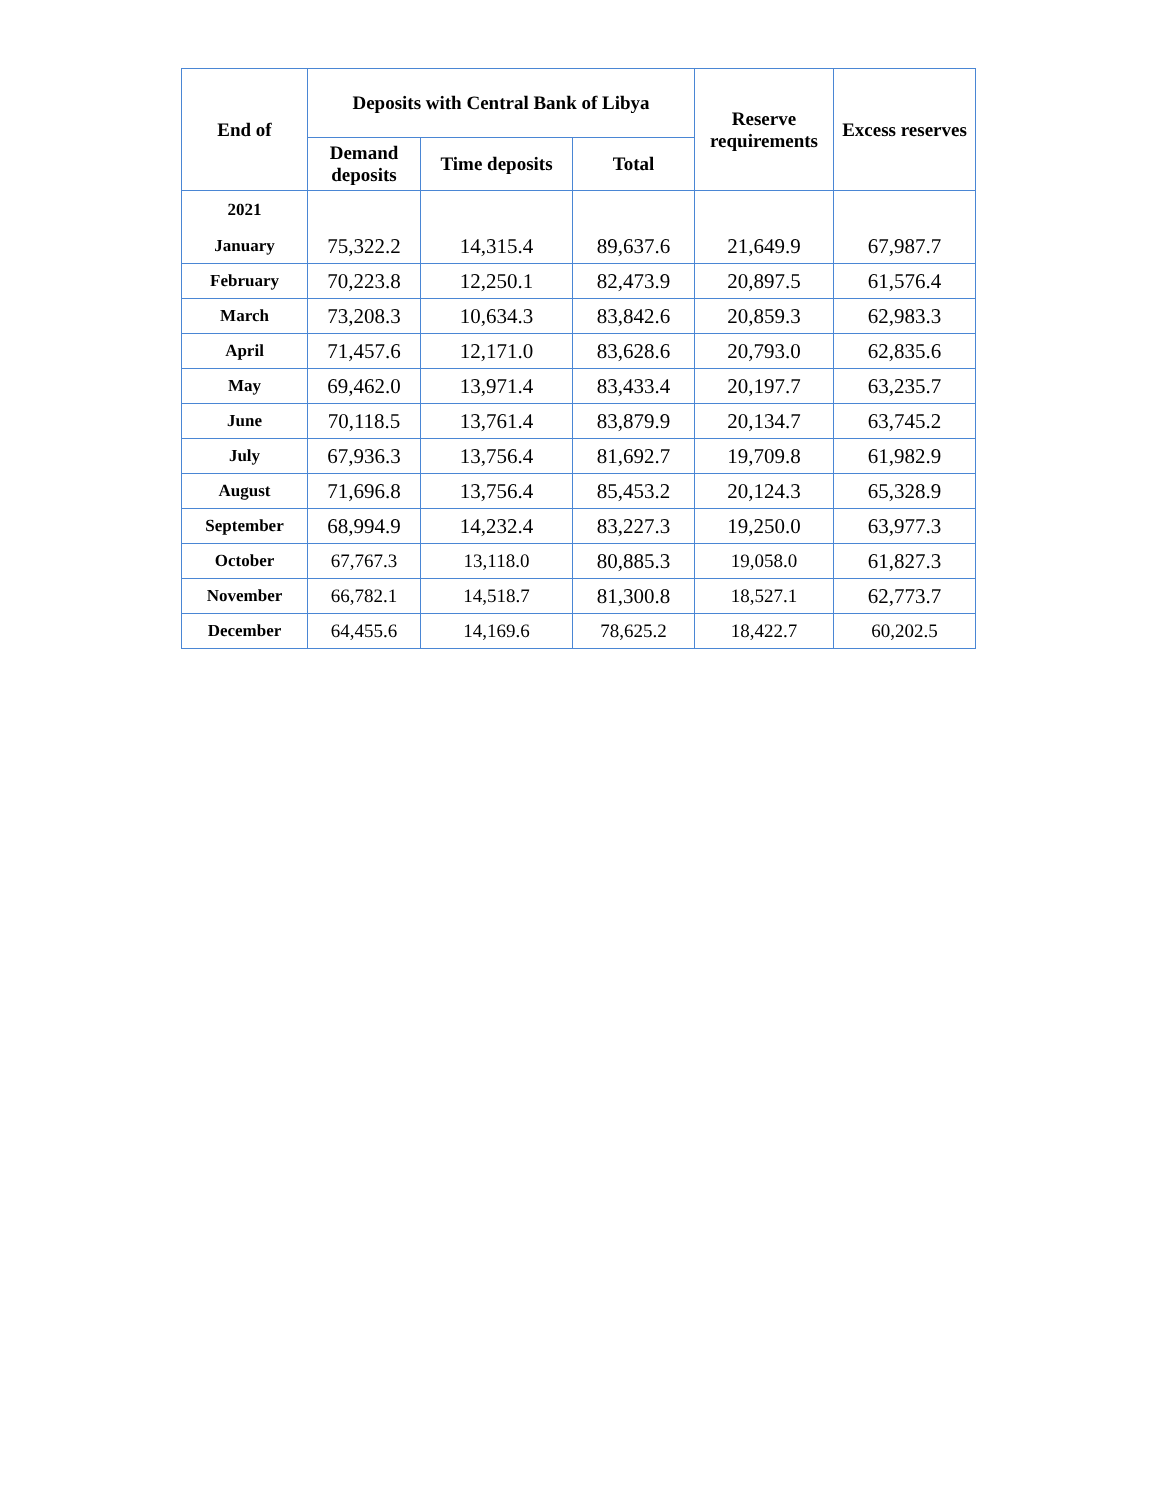| End of | Deposits with Central Bank of Libya | | | Reserve requirements | Excess reserves |
| --- | --- | --- | --- | --- | --- |
| | Demand deposits | Time deposits | Total | | |
| 2021 | | | | | |
| January | 75,322.2 | 14,315.4 | 89,637.6 | 21,649.9 | 67,987.7 |
| February | 70,223.8 | 12,250.1 | 82,473.9 | 20,897.5 | 61,576.4 |
| March | 73,208.3 | 10,634.3 | 83,842.6 | 20,859.3 | 62,983.3 |
| April | 71,457.6 | 12,171.0 | 83,628.6 | 20,793.0 | 62,835.6 |
| May | 69,462.0 | 13,971.4 | 83,433.4 | 20,197.7 | 63,235.7 |
| June | 70,118.5 | 13,761.4 | 83,879.9 | 20,134.7 | 63,745.2 |
| July | 67,936.3 | 13,756.4 | 81,692.7 | 19,709.8 | 61,982.9 |
| August | 71,696.8 | 13,756.4 | 85,453.2 | 20,124.3 | 65,328.9 |
| September | 68,994.9 | 14,232.4 | 83,227.3 | 19,250.0 | 63,977.3 |
| October | 67,767.3 | 13,118.0 | 80,885.3 | 19,058.0 | 61,827.3 |
| November | 66,782.1 | 14,518.7 | 81,300.8 | 18,527.1 | 62,773.7 |
| December | 64,455.6 | 14,169.6 | 78,625.2 | 18,422.7 | 60,202.5 |